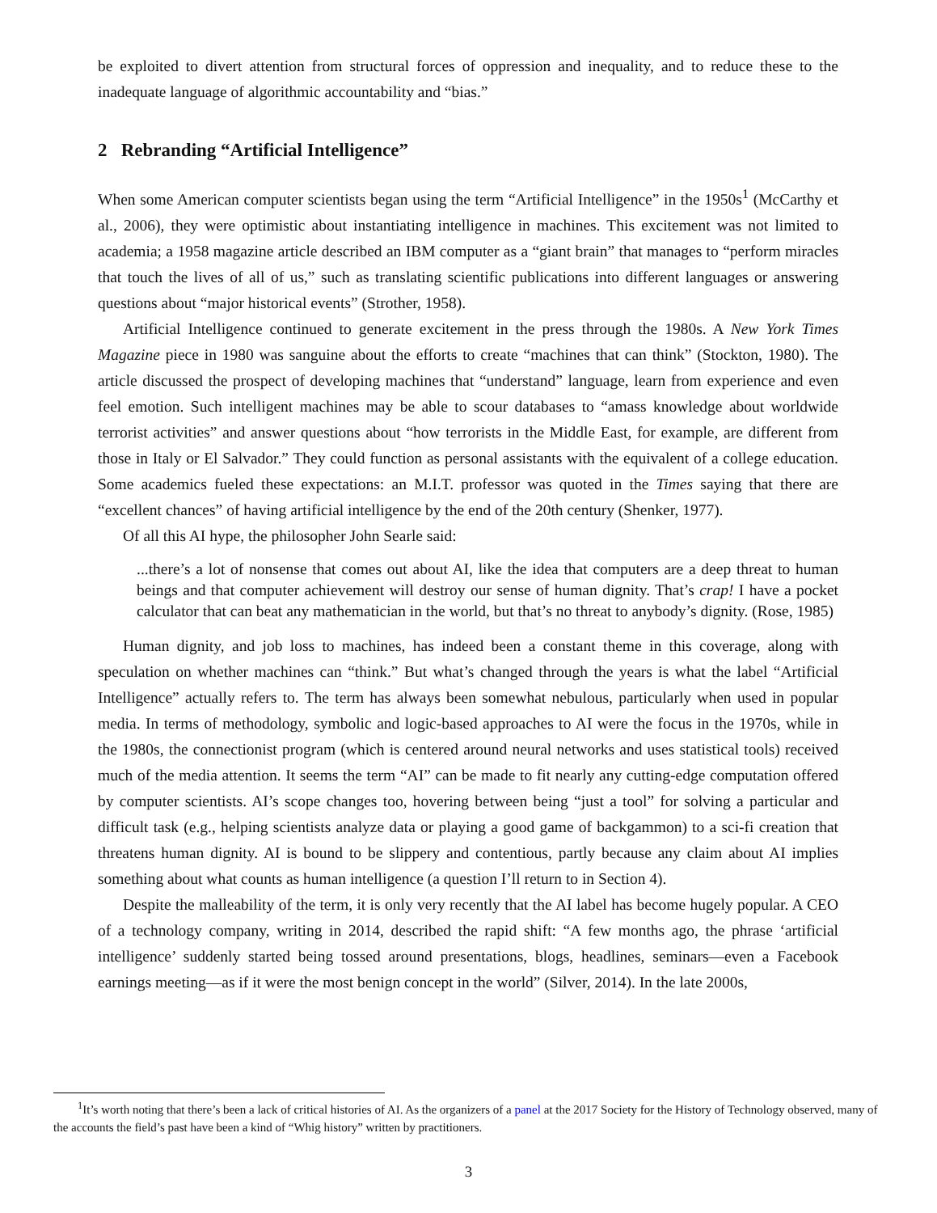be exploited to divert attention from structural forces of oppression and inequality, and to reduce these to the inadequate language of algorithmic accountability and “bias.”
2 Rebranding “Artificial Intelligence”
When some American computer scientists began using the term “Artificial Intelligence” in the 1950s<sup>1</sup> (McCarthy et al., 2006), they were optimistic about instantiating intelligence in machines. This excitement was not limited to academia; a 1958 magazine article described an IBM computer as a “giant brain” that manages to “perform miracles that touch the lives of all of us,” such as translating scientific publications into different languages or answering questions about “major historical events” (Strother, 1958).
Artificial Intelligence continued to generate excitement in the press through the 1980s. A New York Times Magazine piece in 1980 was sanguine about the efforts to create “machines that can think” (Stockton, 1980). The article discussed the prospect of developing machines that “understand” language, learn from experience and even feel emotion. Such intelligent machines may be able to scour databases to “amass knowledge about worldwide terrorist activities” and answer questions about “how terrorists in the Middle East, for example, are different from those in Italy or El Salvador.” They could function as personal assistants with the equivalent of a college education. Some academics fueled these expectations: an M.I.T. professor was quoted in the Times saying that there are “excellent chances” of having artificial intelligence by the end of the 20th century (Shenker, 1977).
Of all this AI hype, the philosopher John Searle said:
...there’s a lot of nonsense that comes out about AI, like the idea that computers are a deep threat to human beings and that computer achievement will destroy our sense of human dignity. That’s crap! I have a pocket calculator that can beat any mathematician in the world, but that’s no threat to anybody’s dignity. (Rose, 1985)
Human dignity, and job loss to machines, has indeed been a constant theme in this coverage, along with speculation on whether machines can “think.” But what’s changed through the years is what the label “Artificial Intelligence” actually refers to. The term has always been somewhat nebulous, particularly when used in popular media. In terms of methodology, symbolic and logic-based approaches to AI were the focus in the 1970s, while in the 1980s, the connectionist program (which is centered around neural networks and uses statistical tools) received much of the media attention. It seems the term “AI” can be made to fit nearly any cutting-edge computation offered by computer scientists. AI’s scope changes too, hovering between being “just a tool” for solving a particular and difficult task (e.g., helping scientists analyze data or playing a good game of backgammon) to a sci-fi creation that threatens human dignity. AI is bound to be slippery and contentious, partly because any claim about AI implies something about what counts as human intelligence (a question I’ll return to in Section 4).
Despite the malleability of the term, it is only very recently that the AI label has become hugely popular. A CEO of a technology company, writing in 2014, described the rapid shift: “A few months ago, the phrase ‘artificial intelligence’ suddenly started being tossed around presentations, blogs, headlines, seminars—even a Facebook earnings meeting—as if it were the most benign concept in the world” (Silver, 2014). In the late 2000s,
<sup>1</sup> It’s worth noting that there’s been a lack of critical histories of AI. As the organizers of a panel at the 2017 Society for the History of Technology observed, many of the accounts the field’s past have been a kind of “Whig history” written by practitioners.
3